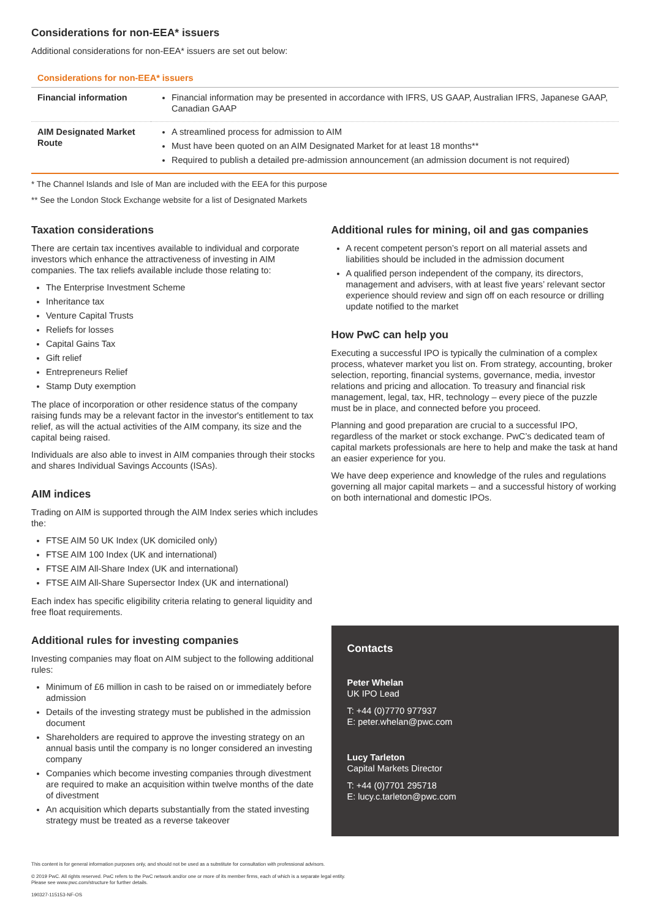Considerations for non-EEA* issuers
Additional considerations for non-EEA* issuers are set out below:
Considerations for non-EEA* issuers
| Financial information | Financial information may be presented in accordance with IFRS, US GAAP, Australian IFRS, Japanese GAAP, Canadian GAAP |
| AIM Designated Market Route | A streamlined process for admission to AIM Must have been quoted on an AIM Designated Market for at least 18 months** Required to publish a detailed pre-admission announcement (an admission document is not required) |
* The Channel Islands and Isle of Man are included with the EEA for this purpose
** See the London Stock Exchange website for a list of Designated Markets
Taxation considerations
There are certain tax incentives available to individual and corporate investors which enhance the attractiveness of investing in AIM companies. The tax reliefs available include those relating to:
The Enterprise Investment Scheme
Inheritance tax
Venture Capital Trusts
Reliefs for losses
Capital Gains Tax
Gift relief
Entrepreneurs Relief
Stamp Duty exemption
The place of incorporation or other residence status of the company raising funds may be a relevant factor in the investor's entitlement to tax relief, as will the actual activities of the AIM company, its size and the capital being raised.
Individuals are also able to invest in AIM companies through their stocks and shares Individual Savings Accounts (ISAs).
AIM indices
Trading on AIM is supported through the AIM Index series which includes the:
FTSE AIM 50 UK Index (UK domiciled only)
FTSE AIM 100 Index (UK and international)
FTSE AIM All-Share Index (UK and international)
FTSE AIM All-Share Supersector Index (UK and international)
Each index has specific eligibility criteria relating to general liquidity and free float requirements.
Additional rules for investing companies
Investing companies may float on AIM subject to the following additional rules:
Minimum of £6 million in cash to be raised on or immediately before admission
Details of the investing strategy must be published in the admission document
Shareholders are required to approve the investing strategy on an annual basis until the company is no longer considered an investing company
Companies which become investing companies through divestment are required to make an acquisition within twelve months of the date of divestment
An acquisition which departs substantially from the stated investing strategy must be treated as a reverse takeover
Additional rules for mining, oil and gas companies
A recent competent person’s report on all material assets and liabilities should be included in the admission document
A qualified person independent of the company, its directors, management and advisers, with at least five years’ relevant sector experience should review and sign off on each resource or drilling update notified to the market
How PwC can help you
Executing a successful IPO is typically the culmination of a complex process, whatever market you list on. From strategy, accounting, broker selection, reporting, financial systems, governance, media, investor relations and pricing and allocation. To treasury and financial risk management, legal, tax, HR, technology – every piece of the puzzle must be in place, and connected before you proceed.
Planning and good preparation are crucial to a successful IPO, regardless of the market or stock exchange. PwC’s dedicated team of capital markets professionals are here to help and make the task at hand an easier experience for you.
We have deep experience and knowledge of the rules and regulations governing all major capital markets – and a successful history of working on both international and domestic IPOs.
Contacts
Peter Whelan
UK IPO Lead
T: +44 (0)7770 977937
E: peter.whelan@pwc.com
Lucy Tarleton
Capital Markets Director
T: +44 (0)7701 295718
E: lucy.c.tarleton@pwc.com
This content is for general information purposes only, and should not be used as a substitute for consultation with professional advisors.
© 2019 PwC. All rights reserved. PwC refers to the PwC network and/or one or more of its member firms, each of which is a separate legal entity.
Please see www.pwc.com/structure for further details.
190327-115153-NF-OS